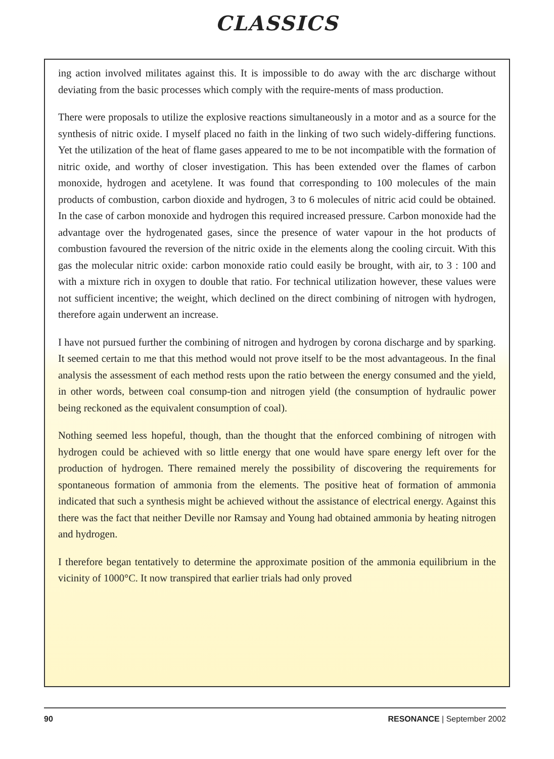CLASSICS
ing action involved militates against this. It is impossible to do away with the arc discharge without deviating from the basic processes which comply with the require-ments of mass production.
There were proposals to utilize the explosive reactions simultaneously in a motor and as a source for the synthesis of nitric oxide. I myself placed no faith in the linking of two such widely-differing functions. Yet the utilization of the heat of flame gases appeared to me to be not incompatible with the formation of nitric oxide, and worthy of closer investigation. This has been extended over the flames of carbon monoxide, hydrogen and acetylene. It was found that corresponding to 100 molecules of the main products of combustion, carbon dioxide and hydrogen, 3 to 6 molecules of nitric acid could be obtained. In the case of carbon monoxide and hydrogen this required increased pressure. Carbon monoxide had the advantage over the hydrogenated gases, since the presence of water vapour in the hot products of combustion favoured the reversion of the nitric oxide in the elements along the cooling circuit. With this gas the molecular nitric oxide: carbon monoxide ratio could easily be brought, with air, to 3 : 100 and with a mixture rich in oxygen to double that ratio. For technical utilization however, these values were not sufficient incentive; the weight, which declined on the direct combining of nitrogen with hydrogen, therefore again underwent an increase.
I have not pursued further the combining of nitrogen and hydrogen by corona discharge and by sparking. It seemed certain to me that this method would not prove itself to be the most advantageous. In the final analysis the assessment of each method rests upon the ratio between the energy consumed and the yield, in other words, between coal consump-tion and nitrogen yield (the consumption of hydraulic power being reckoned as the equivalent consumption of coal).
Nothing seemed less hopeful, though, than the thought that the enforced combining of nitrogen with hydrogen could be achieved with so little energy that one would have spare energy left over for the production of hydrogen. There remained merely the possibility of discovering the requirements for spontaneous formation of ammonia from the elements. The positive heat of formation of ammonia indicated that such a synthesis might be achieved without the assistance of electrical energy. Against this there was the fact that neither Deville nor Ramsay and Young had obtained ammonia by heating nitrogen and hydrogen.
I therefore began tentatively to determine the approximate position of the ammonia equilibrium in the vicinity of 1000°C. It now transpired that earlier trials had only proved
90 RESONANCE | September 2002